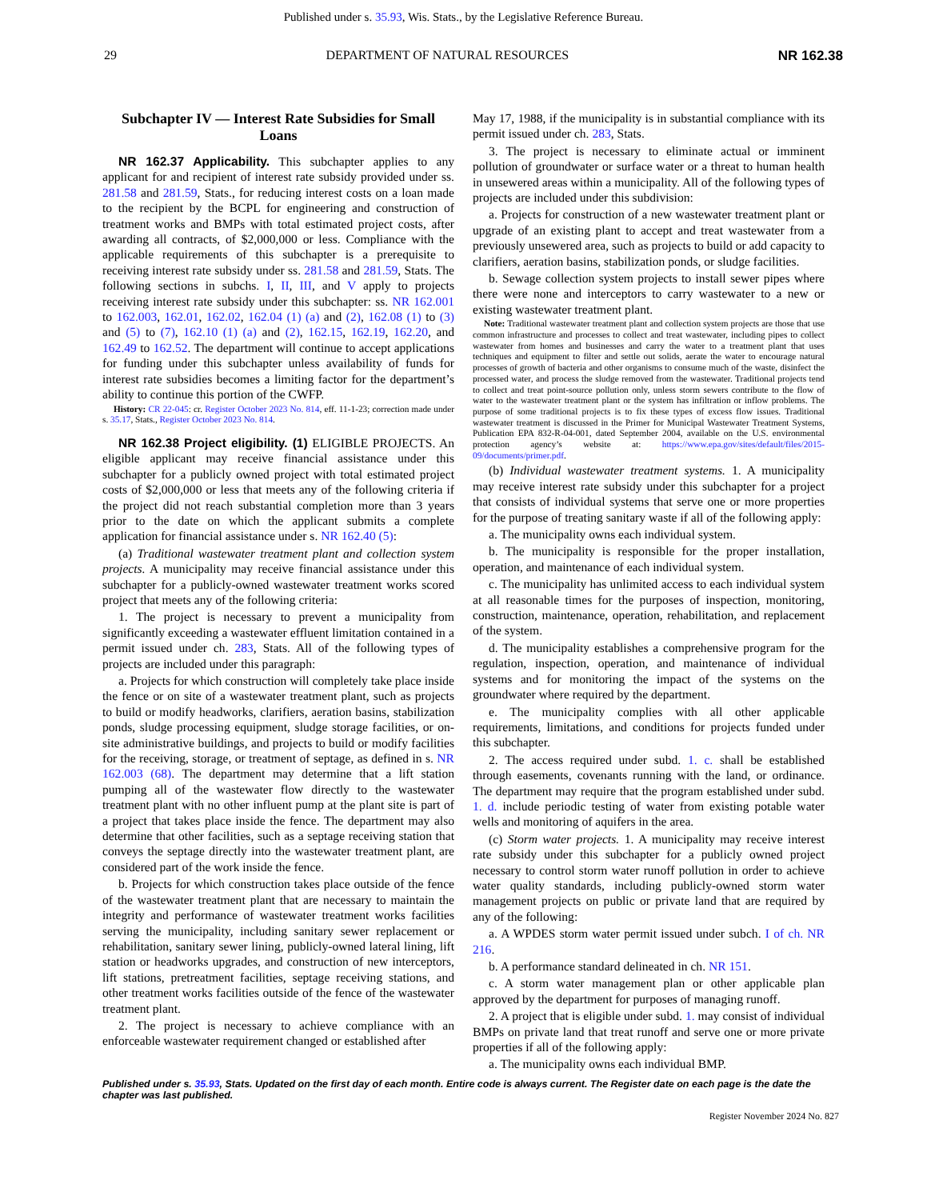Published under s. 35.93, Wis. Stats., by the Legislative Reference Bureau.
29 DEPARTMENT OF NATURAL RESOURCES NR 162.38
Subchapter IV — Interest Rate Subsidies for Small Loans
NR 162.37 Applicability. This subchapter applies to any applicant for and recipient of interest rate subsidy provided under ss. 281.58 and 281.59, Stats., for reducing interest costs on a loan made to the recipient by the BCPL for engineering and construction of treatment works and BMPs with total estimated project costs, after awarding all contracts, of $2,000,000 or less. Compliance with the applicable requirements of this subchapter is a prerequisite to receiving interest rate subsidy under ss. 281.58 and 281.59, Stats. The following sections in subchs. I, II, III, and V apply to projects receiving interest rate subsidy under this subchapter: ss. NR 162.001 to 162.003, 162.01, 162.02, 162.04 (1) (a) and (2), 162.08 (1) to (3) and (5) to (7), 162.10 (1) (a) and (2), 162.15, 162.19, 162.20, and 162.49 to 162.52. The department will continue to accept applications for funding under this subchapter unless availability of funds for interest rate subsidies becomes a limiting factor for the department’s ability to continue this portion of the CWFP.
History: CR 22-045: cr. Register October 2023 No. 814, eff. 11-1-23; correction made under s. 35.17, Stats., Register October 2023 No. 814.
NR 162.38 Project eligibility. (1) ELIGIBLE PROJECTS. An eligible applicant may receive financial assistance under this subchapter for a publicly owned project with total estimated project costs of $2,000,000 or less that meets any of the following criteria if the project did not reach substantial completion more than 3 years prior to the date on which the applicant submits a complete application for financial assistance under s. NR 162.40 (5):
(a) Traditional wastewater treatment plant and collection system projects. A municipality may receive financial assistance under this subchapter for a publicly-owned wastewater treatment works scored project that meets any of the following criteria:
1. The project is necessary to prevent a municipality from significantly exceeding a wastewater effluent limitation contained in a permit issued under ch. 283, Stats. All of the following types of projects are included under this paragraph:
a. Projects for which construction will completely take place inside the fence or on site of a wastewater treatment plant, such as projects to build or modify headworks, clarifiers, aeration basins, stabilization ponds, sludge processing equipment, sludge storage facilities, or on-site administrative buildings, and projects to build or modify facilities for the receiving, storage, or treatment of septage, as defined in s. NR 162.003 (68). The department may determine that a lift station pumping all of the wastewater flow directly to the wastewater treatment plant with no other influent pump at the plant site is part of a project that takes place inside the fence. The department may also determine that other facilities, such as a septage receiving station that conveys the septage directly into the wastewater treatment plant, are considered part of the work inside the fence.
b. Projects for which construction takes place outside of the fence of the wastewater treatment plant that are necessary to maintain the integrity and performance of wastewater treatment works facilities serving the municipality, including sanitary sewer replacement or rehabilitation, sanitary sewer lining, publicly-owned lateral lining, lift station or headworks upgrades, and construction of new interceptors, lift stations, pretreatment facilities, septage receiving stations, and other treatment works facilities outside of the fence of the wastewater treatment plant.
2. The project is necessary to achieve compliance with an enforceable wastewater requirement changed or established after
May 17, 1988, if the municipality is in substantial compliance with its permit issued under ch. 283, Stats.
3. The project is necessary to eliminate actual or imminent pollution of groundwater or surface water or a threat to human health in unsewered areas within a municipality. All of the following types of projects are included under this subdivision:
a. Projects for construction of a new wastewater treatment plant or upgrade of an existing plant to accept and treat wastewater from a previously unsewered area, such as projects to build or add capacity to clarifiers, aeration basins, stabilization ponds, or sludge facilities.
b. Sewage collection system projects to install sewer pipes where there were none and interceptors to carry wastewater to a new or existing wastewater treatment plant.
Note: Traditional wastewater treatment plant and collection system projects are those that use common infrastructure and processes to collect and treat wastewater, including pipes to collect wastewater from homes and businesses and carry the water to a treatment plant that uses techniques and equipment to filter and settle out solids, aerate the water to encourage natural processes of growth of bacteria and other organisms to consume much of the waste, disinfect the processed water, and process the sludge removed from the wastewater. Traditional projects tend to collect and treat point-source pollution only, unless storm sewers contribute to the flow of water to the wastewater treatment plant or the system has infiltration or inflow problems. The purpose of some traditional projects is to fix these types of excess flow issues. Traditional wastewater treatment is discussed in the Primer for Municipal Wastewater Treatment Systems, Publication EPA 832-R-04-001, dated September 2004, available on the U.S. environmental protection agency’s website at: https://www.epa.gov/sites/default/files/2015-09/documents/primer.pdf.
(b) Individual wastewater treatment systems. 1. A municipality may receive interest rate subsidy under this subchapter for a project that consists of individual systems that serve one or more properties for the purpose of treating sanitary waste if all of the following apply:
a. The municipality owns each individual system.
b. The municipality is responsible for the proper installation, operation, and maintenance of each individual system.
c. The municipality has unlimited access to each individual system at all reasonable times for the purposes of inspection, monitoring, construction, maintenance, operation, rehabilitation, and replacement of the system.
d. The municipality establishes a comprehensive program for the regulation, inspection, operation, and maintenance of individual systems and for monitoring the impact of the systems on the groundwater where required by the department.
e. The municipality complies with all other applicable requirements, limitations, and conditions for projects funded under this subchapter.
2. The access required under subd. 1. c. shall be established through easements, covenants running with the land, or ordinance. The department may require that the program established under subd. 1. d. include periodic testing of water from existing potable water wells and monitoring of aquifers in the area.
(c) Storm water projects. 1. A municipality may receive interest rate subsidy under this subchapter for a publicly owned project necessary to control storm water runoff pollution in order to achieve water quality standards, including publicly-owned storm water management projects on public or private land that are required by any of the following:
a. A WPDES storm water permit issued under subch. I of ch. NR 216.
b. A performance standard delineated in ch. NR 151.
c. A storm water management plan or other applicable plan approved by the department for purposes of managing runoff.
2. A project that is eligible under subd. 1. may consist of individual BMPs on private land that treat runoff and serve one or more private properties if all of the following apply:
a. The municipality owns each individual BMP.
Published under s. 35.93, Stats. Updated on the first day of each month. Entire code is always current. The Register date on each page is the date the chapter was last published.
Register November 2024 No. 827